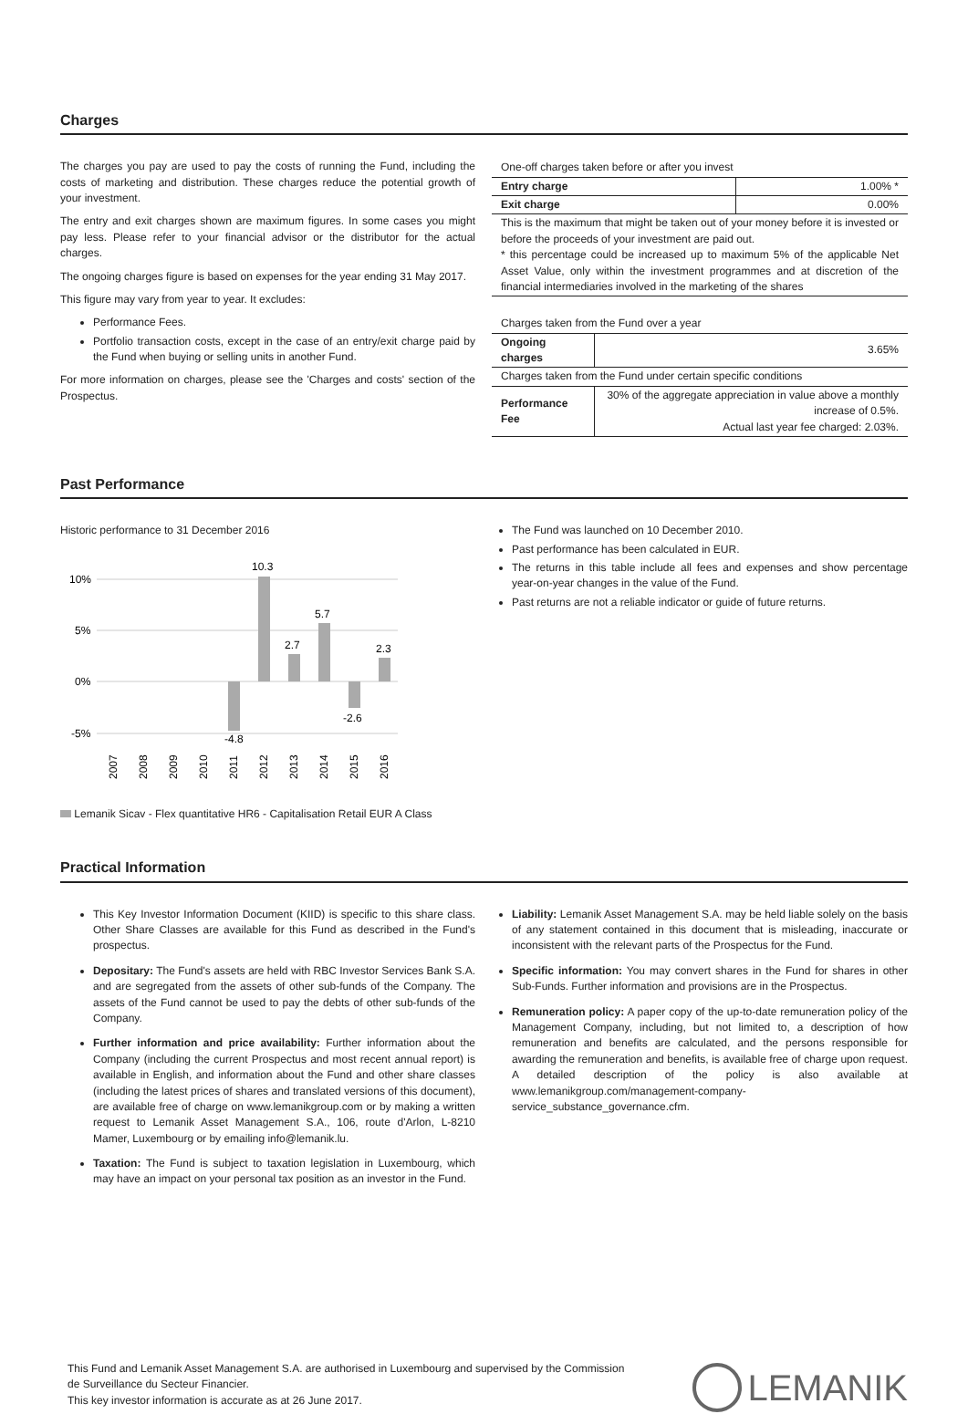Charges
The charges you pay are used to pay the costs of running the Fund, including the costs of marketing and distribution. These charges reduce the potential growth of your investment.
The entry and exit charges shown are maximum figures. In some cases you might pay less. Please refer to your financial advisor or the distributor for the actual charges.
The ongoing charges figure is based on expenses for the year ending 31 May 2017.
This figure may vary from year to year. It excludes:
Performance Fees.
Portfolio transaction costs, except in the case of an entry/exit charge paid by the Fund when buying or selling units in another Fund.
For more information on charges, please see the 'Charges and costs' section of the Prospectus.
| One-off charges taken before or after you invest | |
| Entry charge | 1.00% * |
| Exit charge | 0.00% |
| This is the maximum that might be taken out of your money before it is invested or before the proceeds of your investment are paid out. * this percentage could be increased up to maximum 5% of the applicable Net Asset Value, only within the investment programmes and at discretion of the financial intermediaries involved in the marketing of the shares | |
| Charges taken from the Fund over a year | |
| Ongoing charges | 3.65% |
| Charges taken from the Fund under certain specific conditions | |
| Performance Fee | 30% of the aggregate appreciation in value above a monthly increase of 0.5%. Actual last year fee charged: 2.03%. |
Past Performance
Historic performance to 31 December 2016
10%
5%
0%
-5%
-4.8
10.3
2.7
5.7
-2.6
2.3
2007
2008
2009
2010
2011
2012
2013
2014
2015
2016
Lemanik Sicav - Flex quantitative HR6 - Capitalisation Retail EUR A Class
The Fund was launched on 10 December 2010.
Past performance has been calculated in EUR.
The returns in this table include all fees and expenses and show percentage year-on-year changes in the value of the Fund.
Past returns are not a reliable indicator or guide of future returns.
Practical Information
This Key Investor Information Document (KIID) is specific to this share class. Other Share Classes are available for this Fund as described in the Fund's prospectus.
Depositary: The Fund's assets are held with RBC Investor Services Bank S.A. and are segregated from the assets of other sub-funds of the Company. The assets of the Fund cannot be used to pay the debts of other sub-funds of the Company.
Further information and price availability: Further information about the Company (including the current Prospectus and most recent annual report) is available in English, and information about the Fund and other share classes (including the latest prices of shares and translated versions of this document), are available free of charge on www.lemanikgroup.com or by making a written request to Lemanik Asset Management S.A., 106, route d'Arlon, L-8210 Mamer, Luxembourg or by emailing info@lemanik.lu.
Taxation: The Fund is subject to taxation legislation in Luxembourg, which may have an impact on your personal tax position as an investor in the Fund.
Liability: Lemanik Asset Management S.A. may be held liable solely on the basis of any statement contained in this document that is misleading, inaccurate or inconsistent with the relevant parts of the Prospectus for the Fund.
Specific information: You may convert shares in the Fund for shares in other Sub-Funds. Further information and provisions are in the Prospectus.
Remuneration policy: A paper copy of the up-to-date remuneration policy of the Management Company, including, but not limited to, a description of how remuneration and benefits are calculated, and the persons responsible for awarding the remuneration and benefits, is available free of charge upon request. A detailed description of the policy is also available at www.lemanikgroup.com/management-company-service_substance_governance.cfm.
This Fund and Lemanik Asset Management S.A. are authorised in Luxembourg and supervised by the Commission
de Surveillance du Secteur Financier.
This key investor information is accurate as at 26 June 2017.
LEMANIK